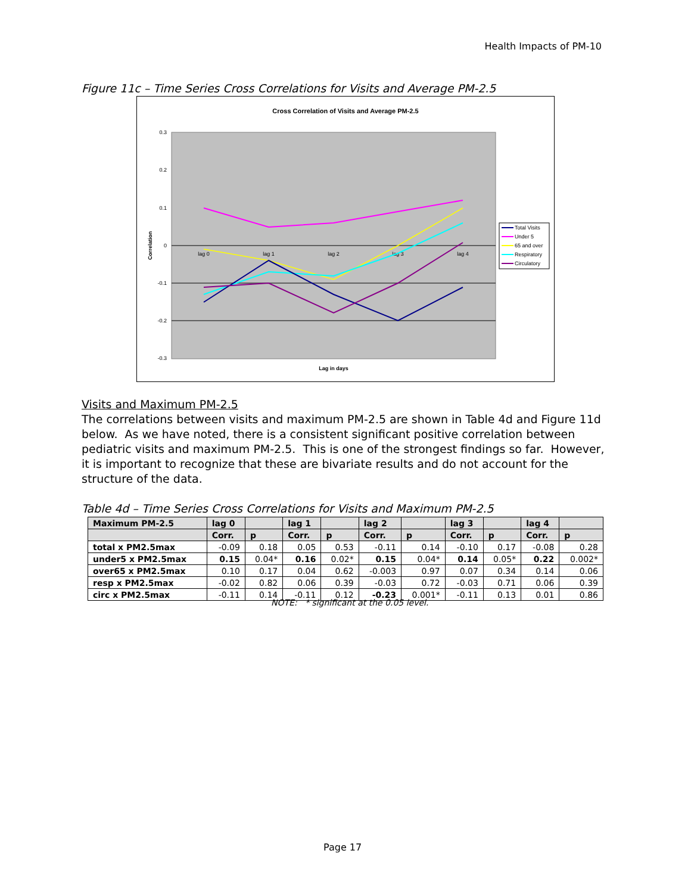Health Impacts of PM-10
Figure 11c – Time Series Cross Correlations for Visits and Average PM-2.5
Cross Correlation of Visits and Average PM-2.5
0.3
0.2
0.1
0
-0.1
-0.2
-0.3
Correlation
lag 0
lag 1
lag 2
lag 3
lag 4
Lag in days
Total Visits
Under 5
65 and over
Respiratory
Circulatory
Visits and Maximum PM-2.5
The correlations between visits and maximum PM-2.5 are shown in Table 4d and Figure 11d below. As we have noted, there is a consistent significant positive correlation between pediatric visits and maximum PM-2.5. This is one of the strongest findings so far. However, it is important to recognize that these are bivariate results and do not account for the structure of the data.
Table 4d – Time Series Cross Correlations for Visits and Maximum PM-2.5
| Maximum PM-2.5 | lag 0 | | lag 1 | | lag 2 | | lag 3 | | lag 4 | |
| --- | --- | --- | --- | --- | --- | --- | --- | --- | --- | --- |
| | Corr. | p | Corr. | p | Corr. | p | Corr. | p | Corr. | p |
| total x PM2.5max | -0.09 | 0.18 | 0.05 | 0.53 | -0.11 | 0.14 | -0.10 | 0.17 | -0.08 | 0.28 |
| under5 x PM2.5max | 0.15 | 0.04* | 0.16 | 0.02* | 0.15 | 0.04* | 0.14 | 0.05* | 0.22 | 0.002* |
| over65 x PM2.5max | 0.10 | 0.17 | 0.04 | 0.62 | -0.003 | 0.97 | 0.07 | 0.34 | 0.14 | 0.06 |
| resp x PM2.5max | -0.02 | 0.82 | 0.06 | 0.39 | -0.03 | 0.72 | -0.03 | 0.71 | 0.06 | 0.39 |
| circ x PM2.5max | -0.11 | 0.14 | -0.11 | 0.12 | -0.23 | 0.001* | -0.11 | 0.13 | 0.01 | 0.86 |
NOTE: * significant at the 0.05 level.
Page 17